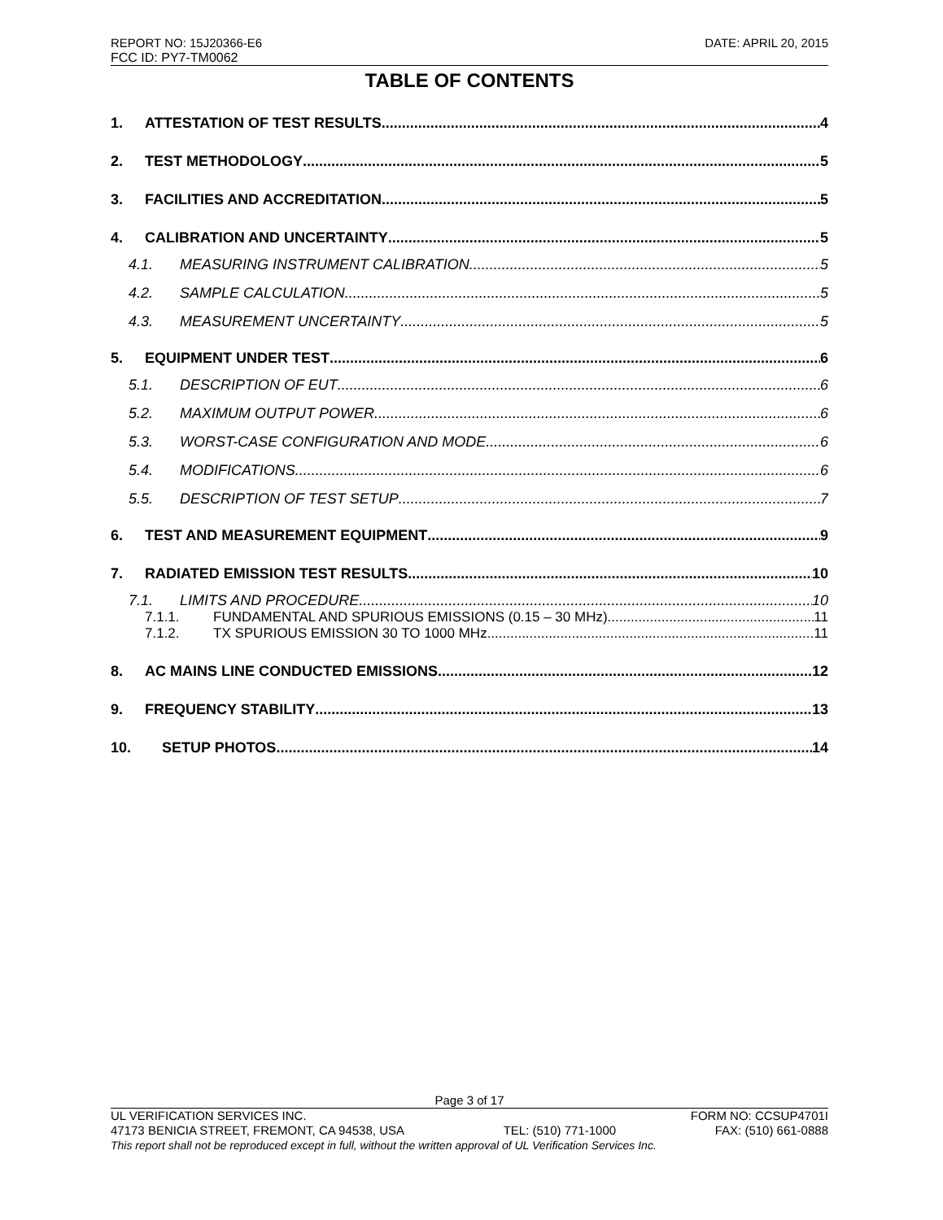REPORT NO: 15J20366-E6 DATE: APRIL 20, 2015
FCC ID: PY7-TM0062
TABLE OF CONTENTS
1. ATTESTATION OF TEST RESULTS 4
2. TEST METHODOLOGY 5
3. FACILITIES AND ACCREDITATION 5
4. CALIBRATION AND UNCERTAINTY 5
4.1. MEASURING INSTRUMENT CALIBRATION 5
4.2. SAMPLE CALCULATION 5
4.3. MEASUREMENT UNCERTAINTY 5
5. EQUIPMENT UNDER TEST 6
5.1. DESCRIPTION OF EUT 6
5.2. MAXIMUM OUTPUT POWER 6
5.3. WORST-CASE CONFIGURATION AND MODE 6
5.4. MODIFICATIONS 6
5.5. DESCRIPTION OF TEST SETUP 7
6. TEST AND MEASUREMENT EQUIPMENT 9
7. RADIATED EMISSION TEST RESULTS 10
7.1. LIMITS AND PROCEDURE 10
7.1.1. FUNDAMENTAL AND SPURIOUS EMISSIONS (0.15 – 30 MHz) 11
7.1.2. TX SPURIOUS EMISSION 30 TO 1000 MHz 11
8. AC MAINS LINE CONDUCTED EMISSIONS 12
9. FREQUENCY STABILITY 13
10. SETUP PHOTOS 14
Page 3 of 17
UL VERIFICATION SERVICES INC. FORM NO: CCSUP4701I
47173 BENICIA STREET, FREMONT, CA 94538, USA TEL: (510) 771-1000 FAX: (510) 661-0888
This report shall not be reproduced except in full, without the written approval of UL Verification Services Inc.